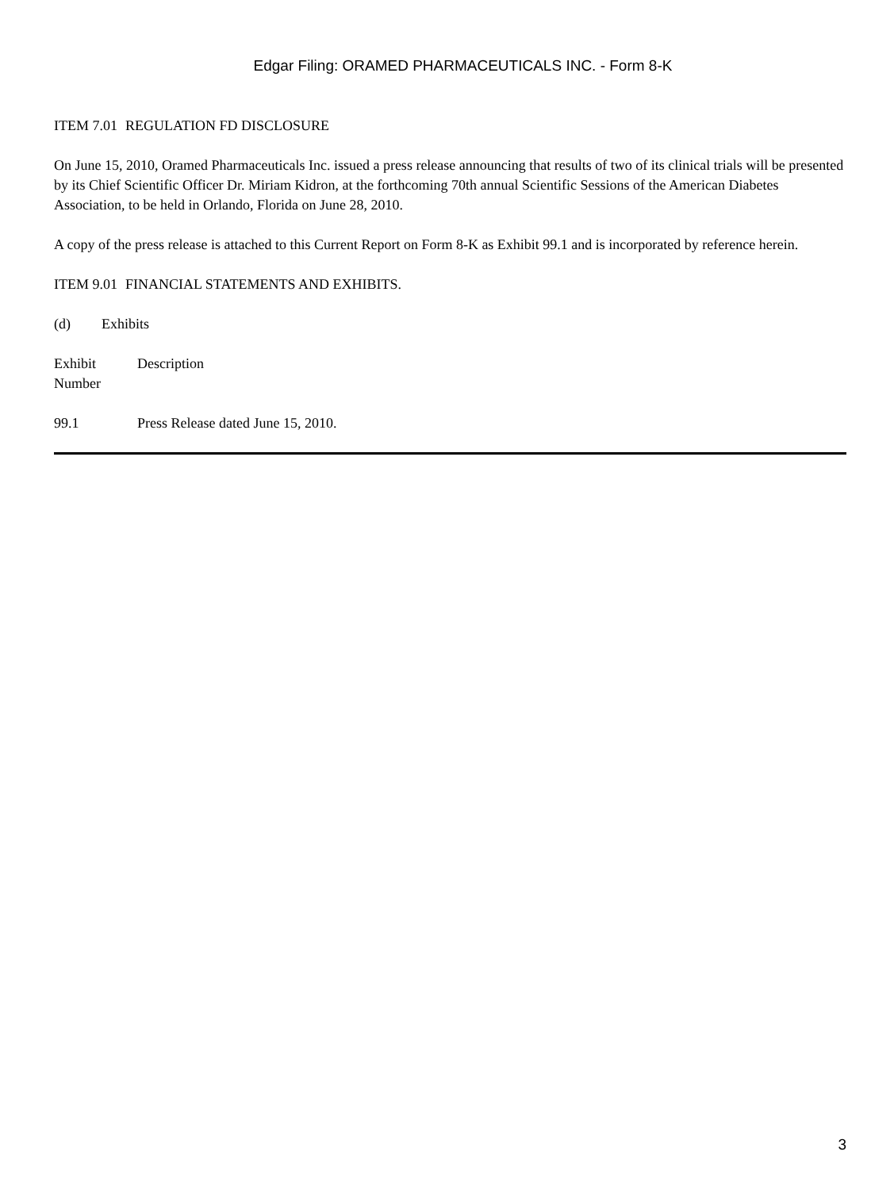Edgar Filing: ORAMED PHARMACEUTICALS INC. - Form 8-K
| ITEM 7.01 | REGULATION FD DISCLOSURE |
On June 15, 2010, Oramed Pharmaceuticals Inc. issued a press release announcing that results of two of its clinical trials will be presented by its Chief Scientific Officer Dr. Miriam Kidron, at the forthcoming 70th annual Scientific Sessions of the American Diabetes Association, to be held in Orlando, Florida on June 28, 2010.
A copy of the press release is attached to this Current Report on Form 8-K as Exhibit 99.1 and is incorporated by reference herein.
| ITEM 9.01 | FINANCIAL STATEMENTS AND EXHIBITS. |
| (d) | Exhibits |
| Exhibit Number | Description |
| 99.1 | Press Release dated June 15, 2010. |
3